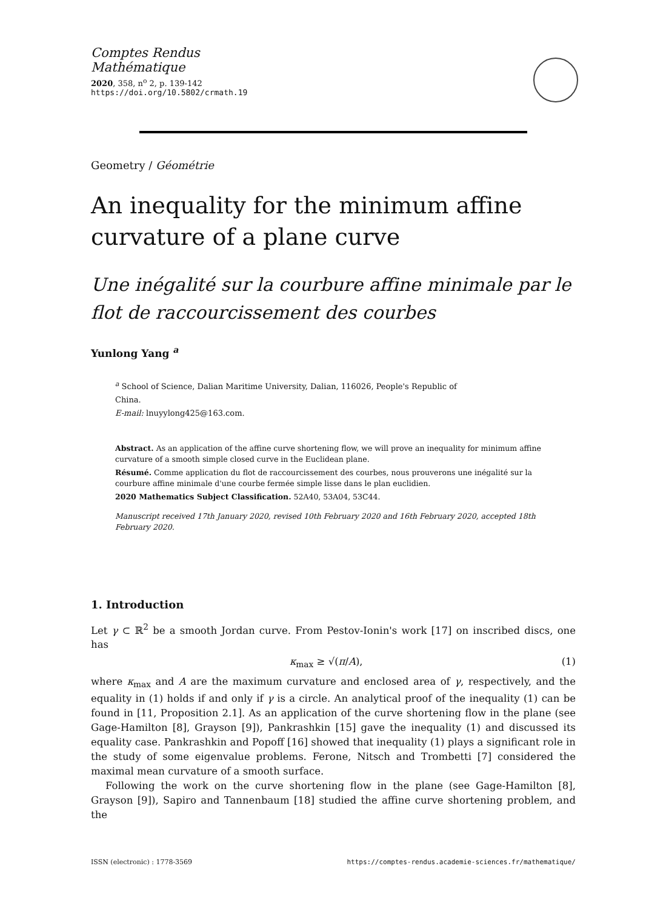Comptes Rendus
Mathématique
2020, 358, n<sup>o</sup> 2, p. 139-142
https://doi.org/10.5802/crmath.19
Geometry / Géométrie
An inequality for the minimum affine curvature of a plane curve
Une inégalité sur la courbure affine minimale par le flot de raccourcissement des courbes
Yunlong Yang <sup>a</sup>
<sup>a</sup> School of Science, Dalian Maritime University, Dalian, 116026, People's Republic of China.
E-mail: lnuyylong425@163.com.
Abstract. As an application of the affine curve shortening flow, we will prove an inequality for minimum affine curvature of a smooth simple closed curve in the Euclidean plane.
Résumé. Comme application du flot de raccourcissement des courbes, nous prouverons une inégalité sur la courbure affine minimale d'une courbe fermée simple lisse dans le plan euclidien.
2020 Mathematics Subject Classification. 52A40, 53A04, 53C44.
Manuscript received 17th January 2020, revised 10th February 2020 and 16th February 2020, accepted 18th February 2020.
1. Introduction
Let γ ⊂ ℝ<sup>2</sup> be a smooth Jordan curve. From Pestov-Ionin's work [17] on inscribed discs, one has
κ<sub>max</sub> ≥ √(π/A), (1)
where κ<sub>max</sub> and A are the maximum curvature and enclosed area of γ, respectively, and the equality in (1) holds if and only if γ is a circle. An analytical proof of the inequality (1) can be found in [11, Proposition 2.1]. As an application of the curve shortening flow in the plane (see Gage-Hamilton [8], Grayson [9]), Pankrashkin [15] gave the inequality (1) and discussed its equality case. Pankrashkin and Popoff [16] showed that inequality (1) plays a significant role in the study of some eigenvalue problems. Ferone, Nitsch and Trombetti [7] considered the maximal mean curvature of a smooth surface.
Following the work on the curve shortening flow in the plane (see Gage-Hamilton [8], Grayson [9]), Sapiro and Tannenbaum [18] studied the affine curve shortening problem, and the
ISSN (electronic) : 1778-3569 https://comptes-rendus.academie-sciences.fr/mathematique/